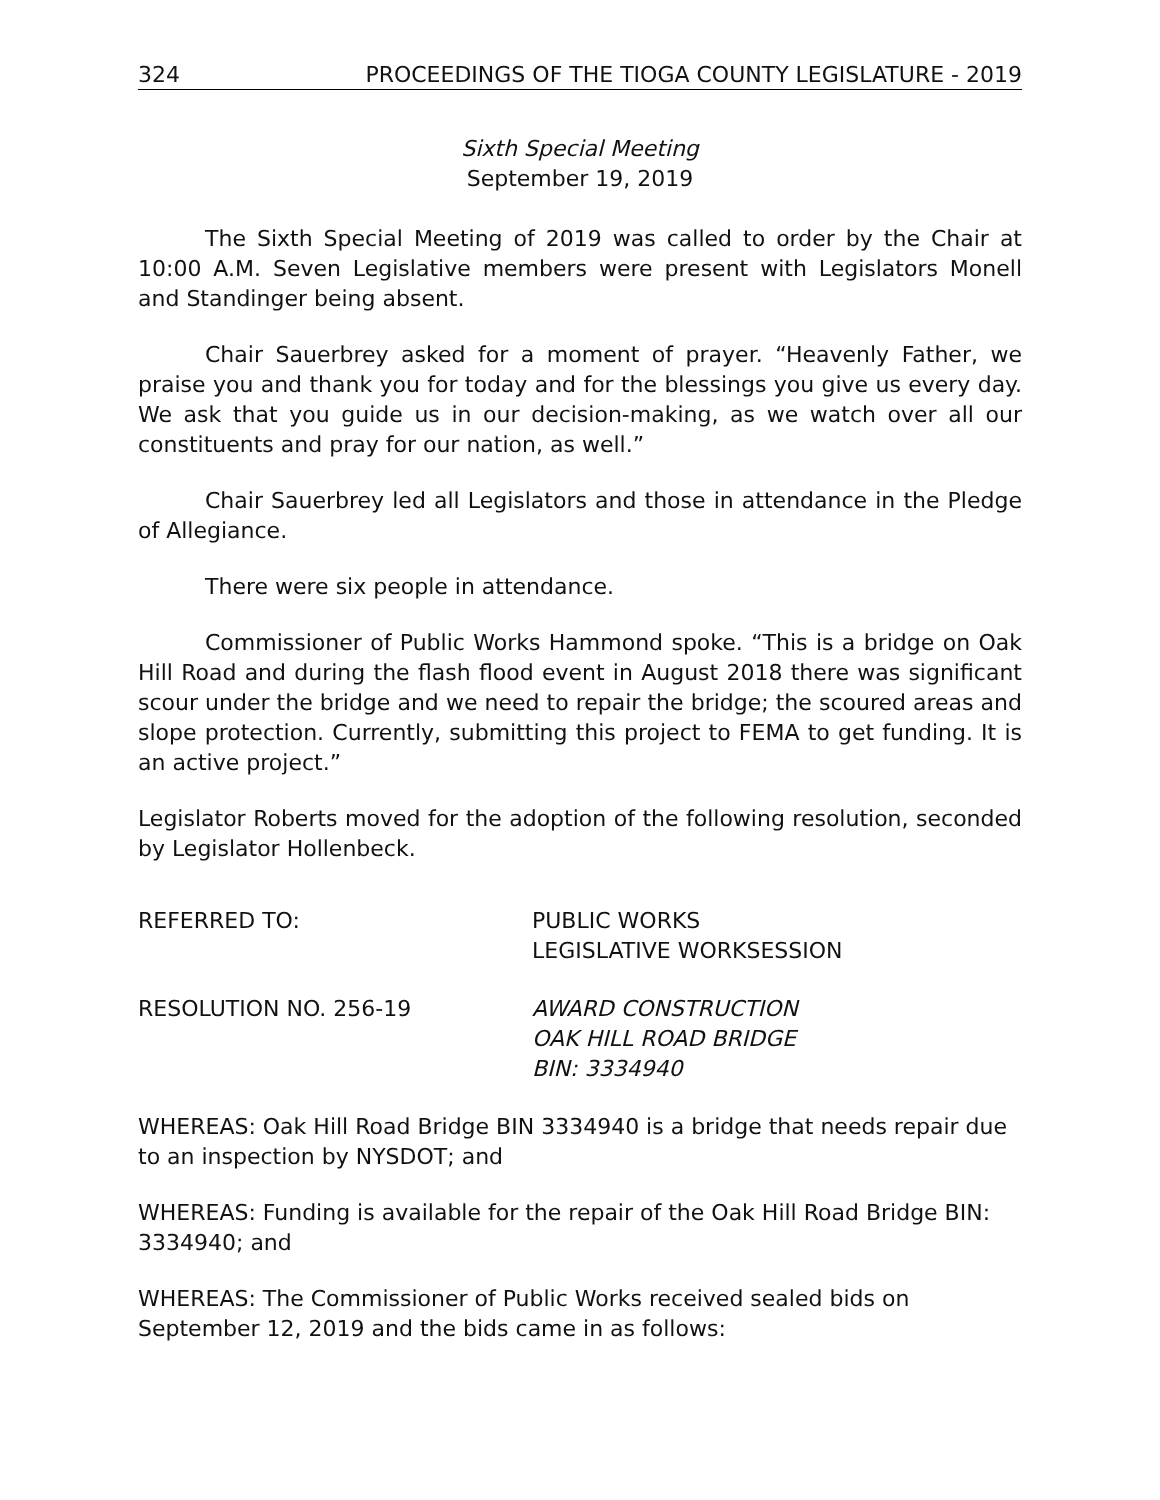324 PROCEEDINGS OF THE TIOGA COUNTY LEGISLATURE - 2019
Sixth Special Meeting
September 19, 2019
The Sixth Special Meeting of 2019 was called to order by the Chair at 10:00 A.M. Seven Legislative members were present with Legislators Monell and Standinger being absent.
Chair Sauerbrey asked for a moment of prayer. “Heavenly Father, we praise you and thank you for today and for the blessings you give us every day. We ask that you guide us in our decision-making, as we watch over all our constituents and pray for our nation, as well.”
Chair Sauerbrey led all Legislators and those in attendance in the Pledge of Allegiance.
There were six people in attendance.
Commissioner of Public Works Hammond spoke. “This is a bridge on Oak Hill Road and during the flash flood event in August 2018 there was significant scour under the bridge and we need to repair the bridge; the scoured areas and slope protection. Currently, submitting this project to FEMA to get funding. It is an active project.”
Legislator Roberts moved for the adoption of the following resolution, seconded by Legislator Hollenbeck.
REFERRED TO: PUBLIC WORKS
LEGISLATIVE WORKSESSION
RESOLUTION NO. 256-19 AWARD CONSTRUCTION
OAK HILL ROAD BRIDGE
BIN: 3334940
WHEREAS: Oak Hill Road Bridge BIN 3334940 is a bridge that needs repair due to an inspection by NYSDOT; and
WHEREAS: Funding is available for the repair of the Oak Hill Road Bridge BIN: 3334940; and
WHEREAS: The Commissioner of Public Works received sealed bids on September 12, 2019 and the bids came in as follows: